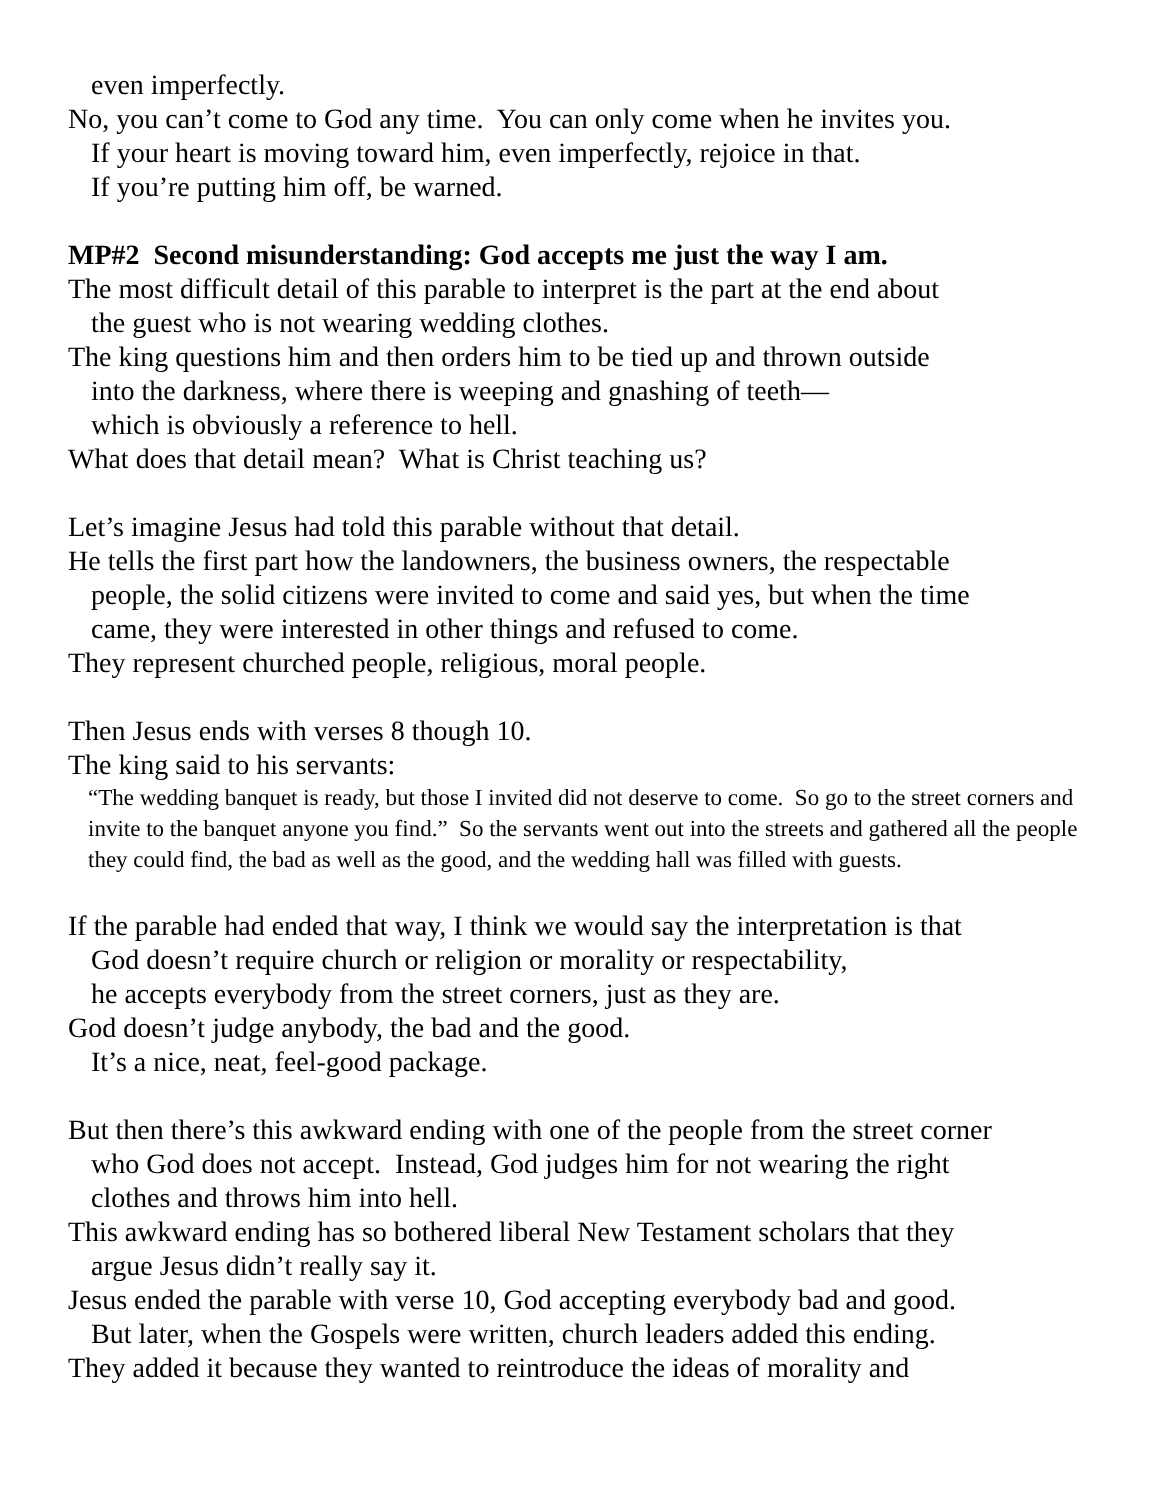even imperfectly.
No, you can’t come to God any time. You can only come when he invites you.
If your heart is moving toward him, even imperfectly, rejoice in that.
If you’re putting him off, be warned.
MP#2 Second misunderstanding: God accepts me just the way I am.
The most difficult detail of this parable to interpret is the part at the end about
the guest who is not wearing wedding clothes.
The king questions him and then orders him to be tied up and thrown outside
into the darkness, where there is weeping and gnashing of teeth—
which is obviously a reference to hell.
What does that detail mean? What is Christ teaching us?
Let’s imagine Jesus had told this parable without that detail.
He tells the first part how the landowners, the business owners, the respectable
people, the solid citizens were invited to come and said yes, but when the time
came, they were interested in other things and refused to come.
They represent churched people, religious, moral people.
Then Jesus ends with verses 8 though 10.
The king said to his servants:
“The wedding banquet is ready, but those I invited did not deserve to come. So go to the street corners and invite to the banquet anyone you find.” So the servants went out into the streets and gathered all the people they could find, the bad as well as the good, and the wedding hall was filled with guests.
If the parable had ended that way, I think we would say the interpretation is that
God doesn’t require church or religion or morality or respectability,
he accepts everybody from the street corners, just as they are.
God doesn’t judge anybody, the bad and the good.
It’s a nice, neat, feel-good package.
But then there’s this awkward ending with one of the people from the street corner
who God does not accept. Instead, God judges him for not wearing the right
clothes and throws him into hell.
This awkward ending has so bothered liberal New Testament scholars that they
argue Jesus didn’t really say it.
Jesus ended the parable with verse 10, God accepting everybody bad and good.
But later, when the Gospels were written, church leaders added this ending.
They added it because they wanted to reintroduce the ideas of morality and